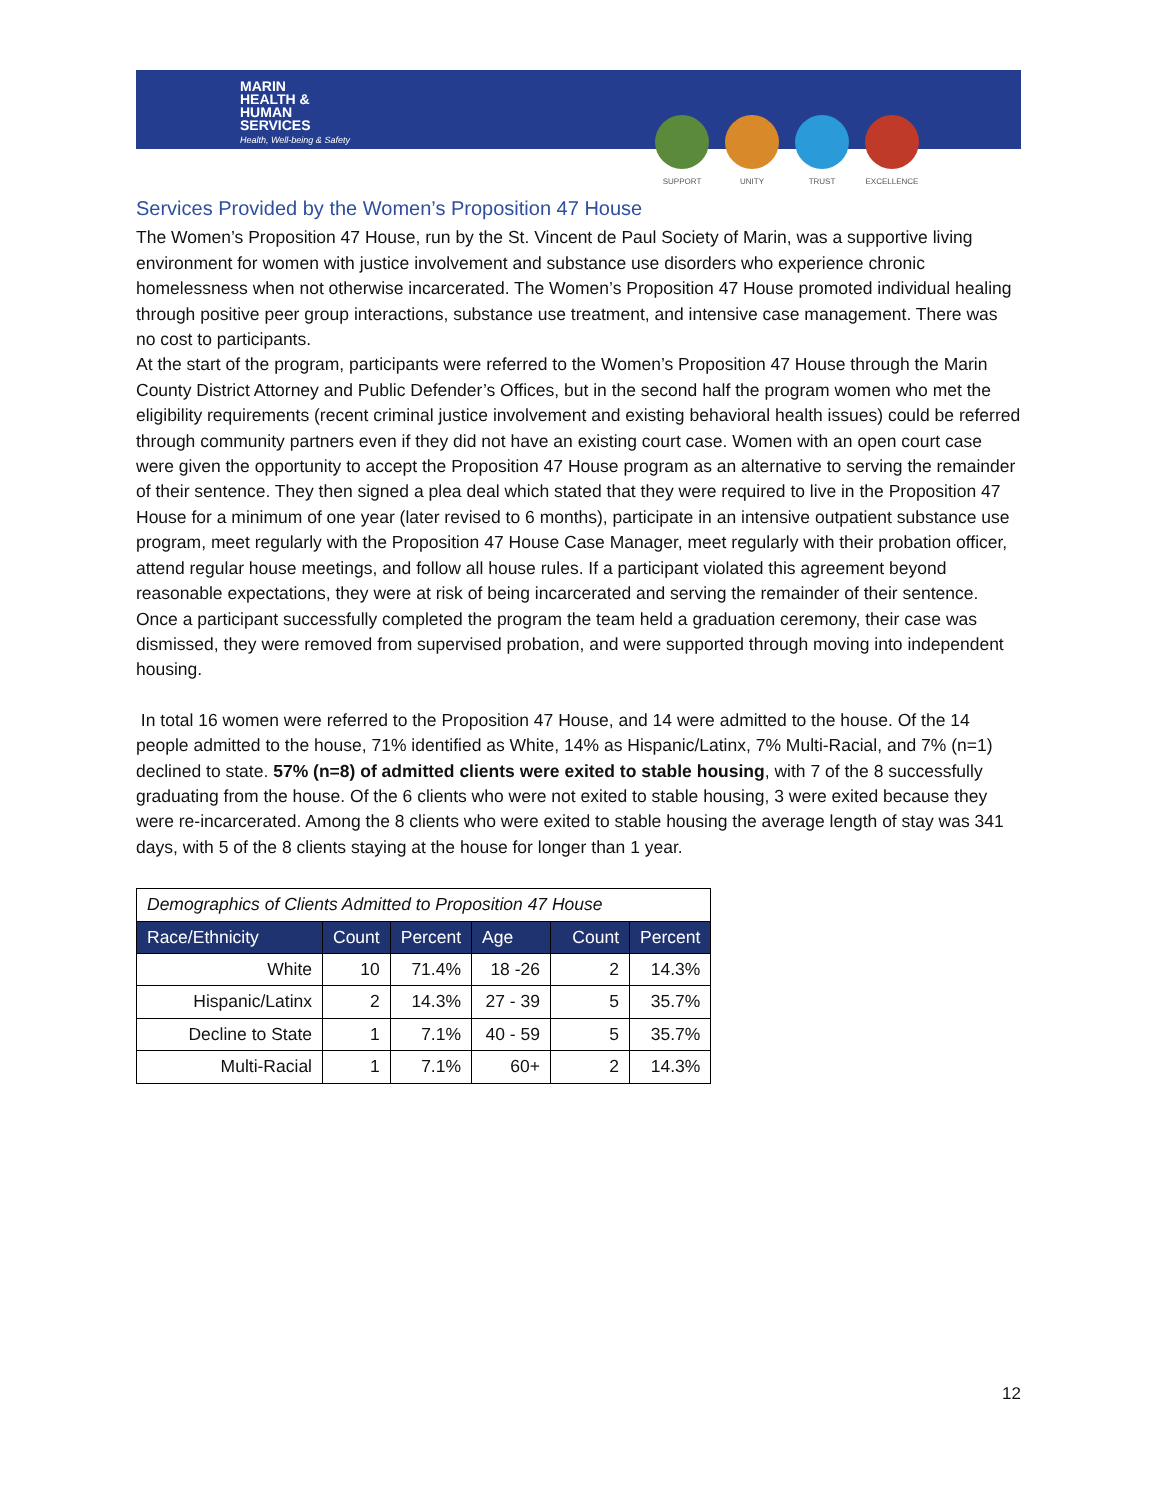MARIN
HEALTH &
HUMAN
SERVICES
Health, Well-being & Safety
SUPPORT UNITY TRUST EXCELLENCE
Services Provided by the Women’s Proposition 47 House
The Women’s Proposition 47 House, run by the St. Vincent de Paul Society of Marin, was a supportive living environment for women with justice involvement and substance use disorders who experience chronic homelessness when not otherwise incarcerated. The Women’s Proposition 47 House promoted individual healing through positive peer group interactions, substance use treatment, and intensive case management. There was no cost to participants.
At the start of the program, participants were referred to the Women’s Proposition 47 House through the Marin County District Attorney and Public Defender’s Offices, but in the second half the program women who met the eligibility requirements (recent criminal justice involvement and existing behavioral health issues) could be referred through community partners even if they did not have an existing court case. Women with an open court case were given the opportunity to accept the Proposition 47 House program as an alternative to serving the remainder of their sentence. They then signed a plea deal which stated that they were required to live in the Proposition 47 House for a minimum of one year (later revised to 6 months), participate in an intensive outpatient substance use program, meet regularly with the Proposition 47 House Case Manager, meet regularly with their probation officer, attend regular house meetings, and follow all house rules. If a participant violated this agreement beyond reasonable expectations, they were at risk of being incarcerated and serving the remainder of their sentence. Once a participant successfully completed the program the team held a graduation ceremony, their case was dismissed, they were removed from supervised probation, and were supported through moving into independent housing.
In total 16 women were referred to the Proposition 47 House, and 14 were admitted to the house. Of the 14 people admitted to the house, 71% identified as White, 14% as Hispanic/Latinx, 7% Multi-Racial, and 7% (n=1) declined to state. 57% (n=8) of admitted clients were exited to stable housing, with 7 of the 8 successfully graduating from the house. Of the 6 clients who were not exited to stable housing, 3 were exited because they were re-incarcerated. Among the 8 clients who were exited to stable housing the average length of stay was 341 days, with 5 of the 8 clients staying at the house for longer than 1 year.
| Demographics of Clients Admitted to Proposition 47 House | | | | | |
| Race/Ethnicity | Count | Percent | Age | Count | Percent |
| White | 10 | 71.4% | 18 -26 | 2 | 14.3% |
| Hispanic/Latinx | 2 | 14.3% | 27 - 39 | 5 | 35.7% |
| Decline to State | 1 | 7.1% | 40 - 59 | 5 | 35.7% |
| Multi-Racial | 1 | 7.1% | 60+ | 2 | 14.3% |
12